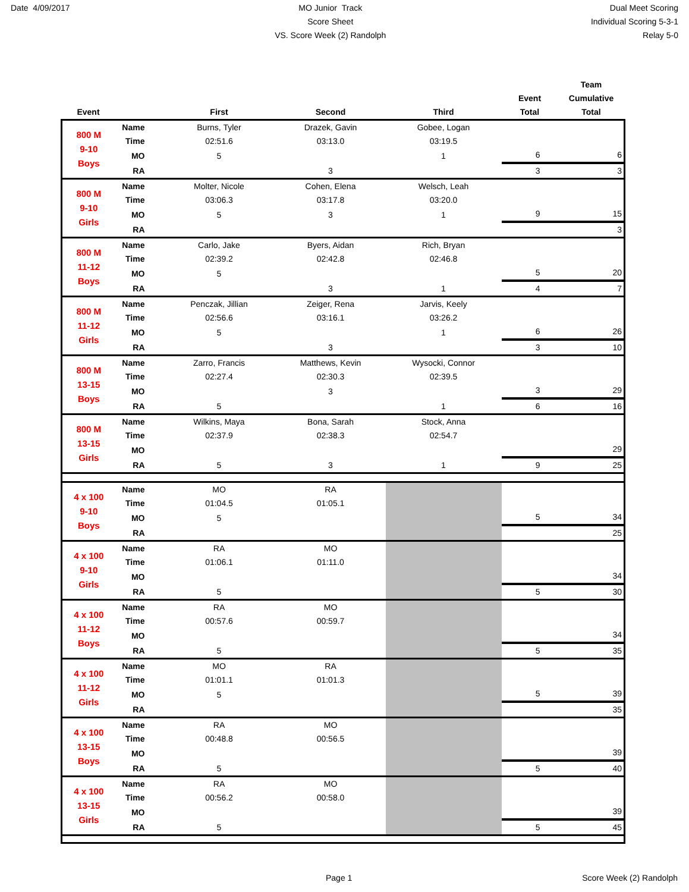Date 4/09/2017 MO Junior Track
Score Sheet
VS. Score Week (2) Randolph
Dual Meet Scoring
Individual Scoring 5-3-1
Relay 5-0
| Event | | First | Second | Third | Event Total | Team Cumulative Total |
| --- | --- | --- | --- | --- | --- | --- |
| 800 M 9-10 Boys | Name | Burns, Tyler | Drazek, Gavin | Gobee, Logan | | |
| | Time | 02:51.6 | 03:13.0 | 03:19.5 | | |
| | MO | 5 | | 1 | 6 | 6 |
| | RA | | 3 | | 3 | 3 |
| 800 M 9-10 Girls | Name | Molter, Nicole | Cohen, Elena | Welsch, Leah | | |
| | Time | 03:06.3 | 03:17.8 | 03:20.0 | | |
| | MO | 5 | 3 | 1 | 9 | 15 |
| | RA | | | | | 3 |
| 800 M 11-12 Boys | Name | Carlo, Jake | Byers, Aidan | Rich, Bryan | | |
| | Time | 02:39.2 | 02:42.8 | 02:46.8 | | |
| | MO | 5 | | | 5 | 20 |
| | RA | | 3 | 1 | 4 | 7 |
| 800 M 11-12 Girls | Name | Penczak, Jillian | Zeiger, Rena | Jarvis, Keely | | |
| | Time | 02:56.6 | 03:16.1 | 03:26.2 | | |
| | MO | 5 | | 1 | 6 | 26 |
| | RA | | 3 | | 3 | 10 |
| 800 M 13-15 Boys | Name | Zarro, Francis | Matthews, Kevin | Wysocki, Connor | | |
| | Time | 02:27.4 | 02:30.3 | 02:39.5 | | |
| | MO | | 3 | | 3 | 29 |
| | RA | 5 | | 1 | 6 | 16 |
| 800 M 13-15 Girls | Name | Wilkins, Maya | Bona, Sarah | Stock, Anna | | |
| | Time | 02:37.9 | 02:38.3 | 02:54.7 | | |
| | MO | | | | | 29 |
| | RA | 5 | 3 | 1 | 9 | 25 |
| 4 x 100 9-10 Boys | Name | MO | RA | | | |
| | Time | 01:04.5 | 01:05.1 | | | |
| | MO | 5 | | | 5 | 34 |
| | RA | | | | | 25 |
| 4 x 100 9-10 Girls | Name | RA | MO | | | |
| | Time | 01:06.1 | 01:11.0 | | | |
| | MO | | | | | 34 |
| | RA | 5 | | | 5 | 30 |
| 4 x 100 11-12 Boys | Name | RA | MO | | | |
| | Time | 00:57.6 | 00:59.7 | | | |
| | MO | | | | | 34 |
| | RA | 5 | | | 5 | 35 |
| 4 x 100 11-12 Girls | Name | MO | RA | | | |
| | Time | 01:01.1 | 01:01.3 | | | |
| | MO | 5 | | | 5 | 39 |
| | RA | | | | | 35 |
| 4 x 100 13-15 Boys | Name | RA | MO | | | |
| | Time | 00:48.8 | 00:56.5 | | | |
| | MO | | | | | 39 |
| | RA | 5 | | | 5 | 40 |
| 4 x 100 13-15 Girls | Name | RA | MO | | | |
| | Time | 00:56.2 | 00:58.0 | | | |
| | MO | | | | | 39 |
| | RA | 5 | | | 5 | 45 |
Page 1 Score Week (2) Randolph